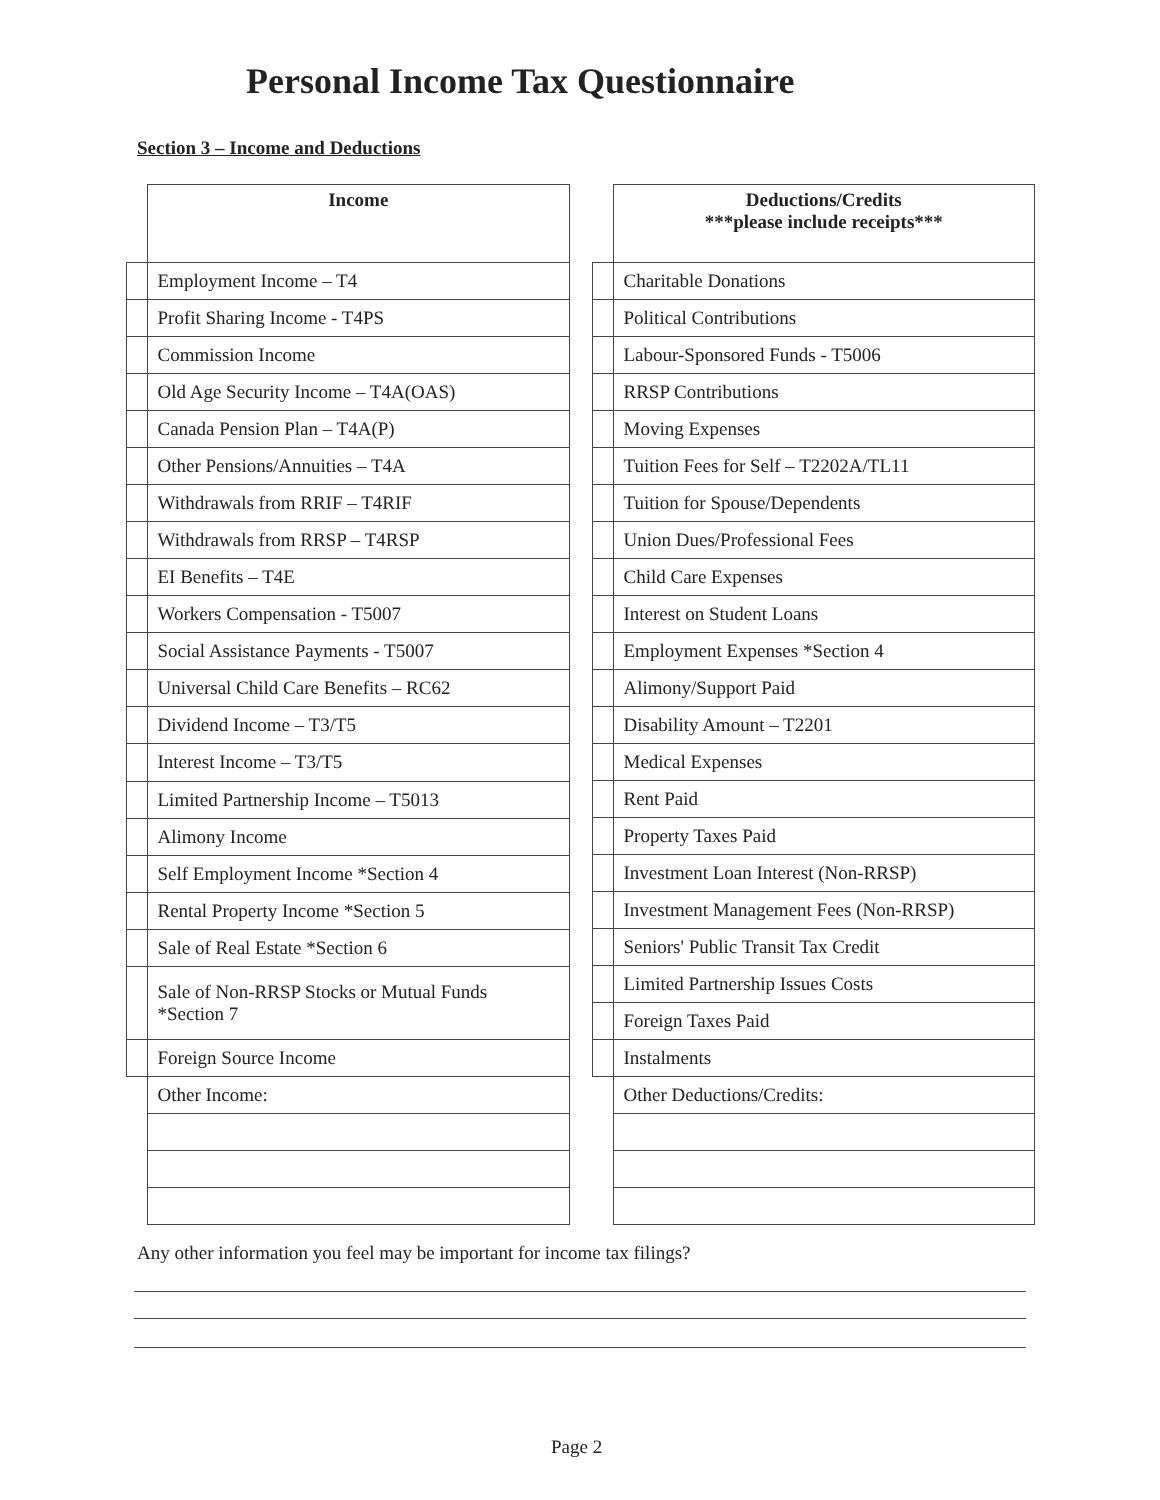Personal Income Tax Questionnaire
Section 3 – Income and Deductions
| | Income |
| | Employment Income – T4 |
| | Profit Sharing Income - T4PS |
| | Commission Income |
| | Old Age Security Income – T4A(OAS) |
| | Canada Pension Plan – T4A(P) |
| | Other Pensions/Annuities – T4A |
| | Withdrawals from RRIF – T4RIF |
| | Withdrawals from RRSP – T4RSP |
| | EI Benefits – T4E |
| | Workers Compensation - T5007 |
| | Social Assistance Payments - T5007 |
| | Universal Child Care Benefits – RC62 |
| | Dividend Income – T3/T5 |
| | Interest Income – T3/T5 |
| | Limited Partnership Income – T5013 |
| | Alimony Income |
| | Self Employment Income *Section 4 |
| | Rental Property Income *Section 5 |
| | Sale of Real Estate *Section 6 |
| | Sale of Non-RRSP Stocks or Mutual Funds *Section 7 |
| | Foreign Source Income |
| | Other Income: |
| | Deductions/Credits ***please include receipts*** |
| | Charitable Donations |
| | Political Contributions |
| | Labour-Sponsored Funds - T5006 |
| | RRSP Contributions |
| | Moving Expenses |
| | Tuition Fees for Self – T2202A/TL11 |
| | Tuition for Spouse/Dependents |
| | Union Dues/Professional Fees |
| | Child Care Expenses |
| | Interest on Student Loans |
| | Employment Expenses *Section 4 |
| | Alimony/Support Paid |
| | Disability Amount – T2201 |
| | Medical Expenses |
| | Rent Paid |
| | Property Taxes Paid |
| | Investment Loan Interest (Non-RRSP) |
| | Investment Management Fees (Non-RRSP) |
| | Seniors' Public Transit Tax Credit |
| | Limited Partnership Issues Costs |
| | Foreign Taxes Paid |
| | Instalments |
| | Other Deductions/Credits: |
Any other information you feel may be important for income tax filings?
Page 2